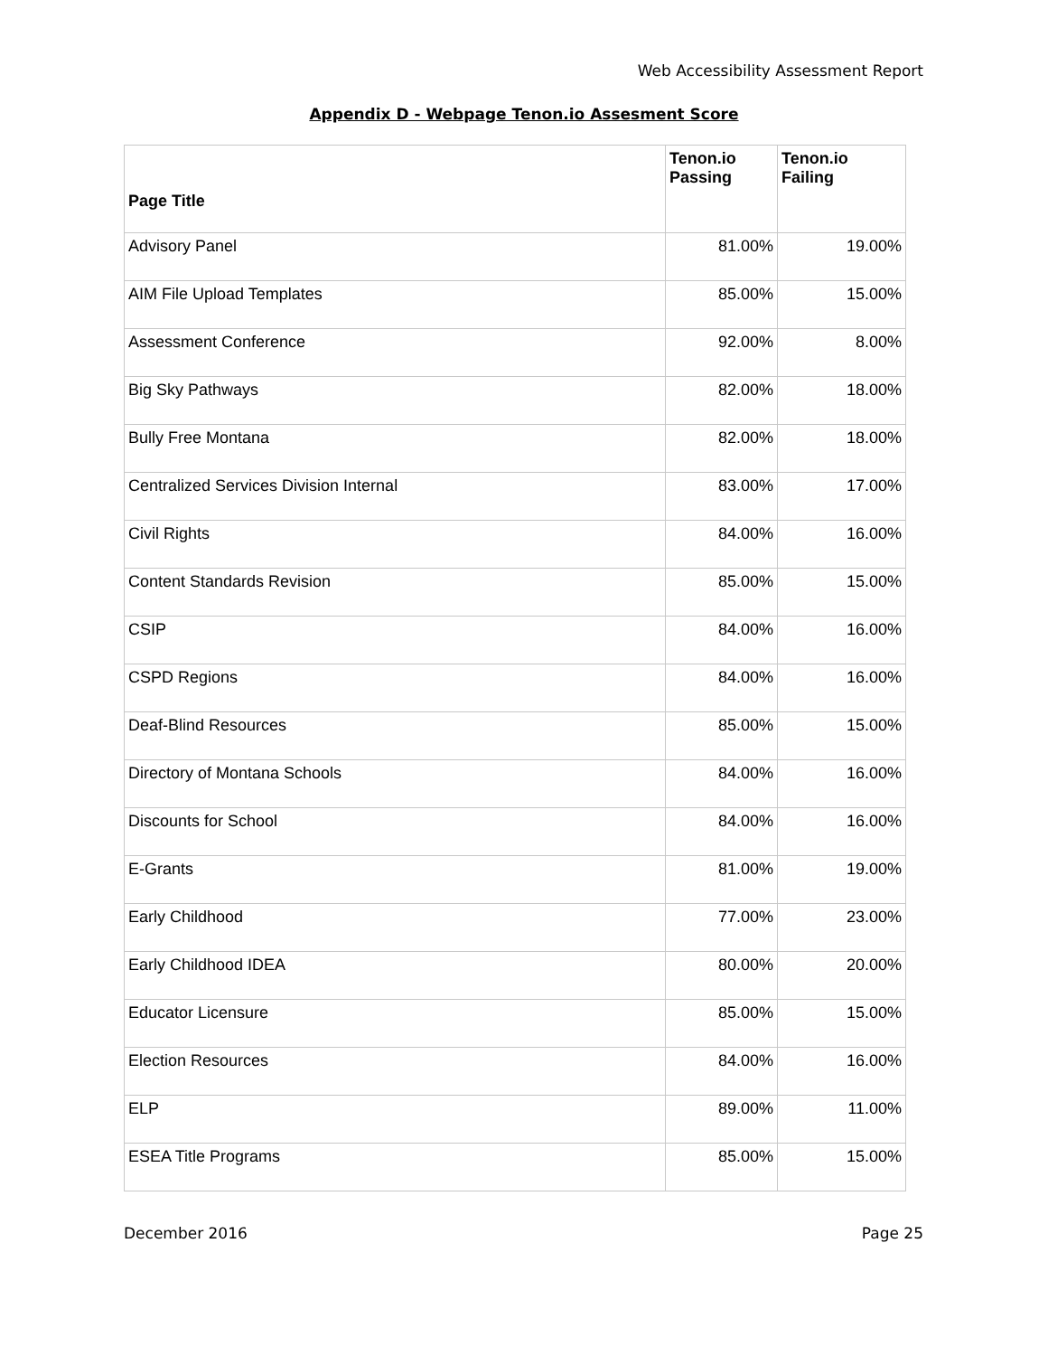Web Accessibility Assessment Report
Appendix D - Webpage Tenon.io Assesment Score
| Page Title | Tenon.io Passing | Tenon.io Failing |
| --- | --- | --- |
| Advisory Panel | 81.00% | 19.00% |
| AIM File Upload Templates | 85.00% | 15.00% |
| Assessment Conference | 92.00% | 8.00% |
| Big Sky Pathways | 82.00% | 18.00% |
| Bully Free Montana | 82.00% | 18.00% |
| Centralized Services Division Internal | 83.00% | 17.00% |
| Civil Rights | 84.00% | 16.00% |
| Content Standards Revision | 85.00% | 15.00% |
| CSIP | 84.00% | 16.00% |
| CSPD Regions | 84.00% | 16.00% |
| Deaf-Blind Resources | 85.00% | 15.00% |
| Directory of Montana Schools | 84.00% | 16.00% |
| Discounts for School | 84.00% | 16.00% |
| E-Grants | 81.00% | 19.00% |
| Early Childhood | 77.00% | 23.00% |
| Early Childhood IDEA | 80.00% | 20.00% |
| Educator Licensure | 85.00% | 15.00% |
| Election Resources | 84.00% | 16.00% |
| ELP | 89.00% | 11.00% |
| ESEA Title Programs | 85.00% | 15.00% |
December 2016 Page 25